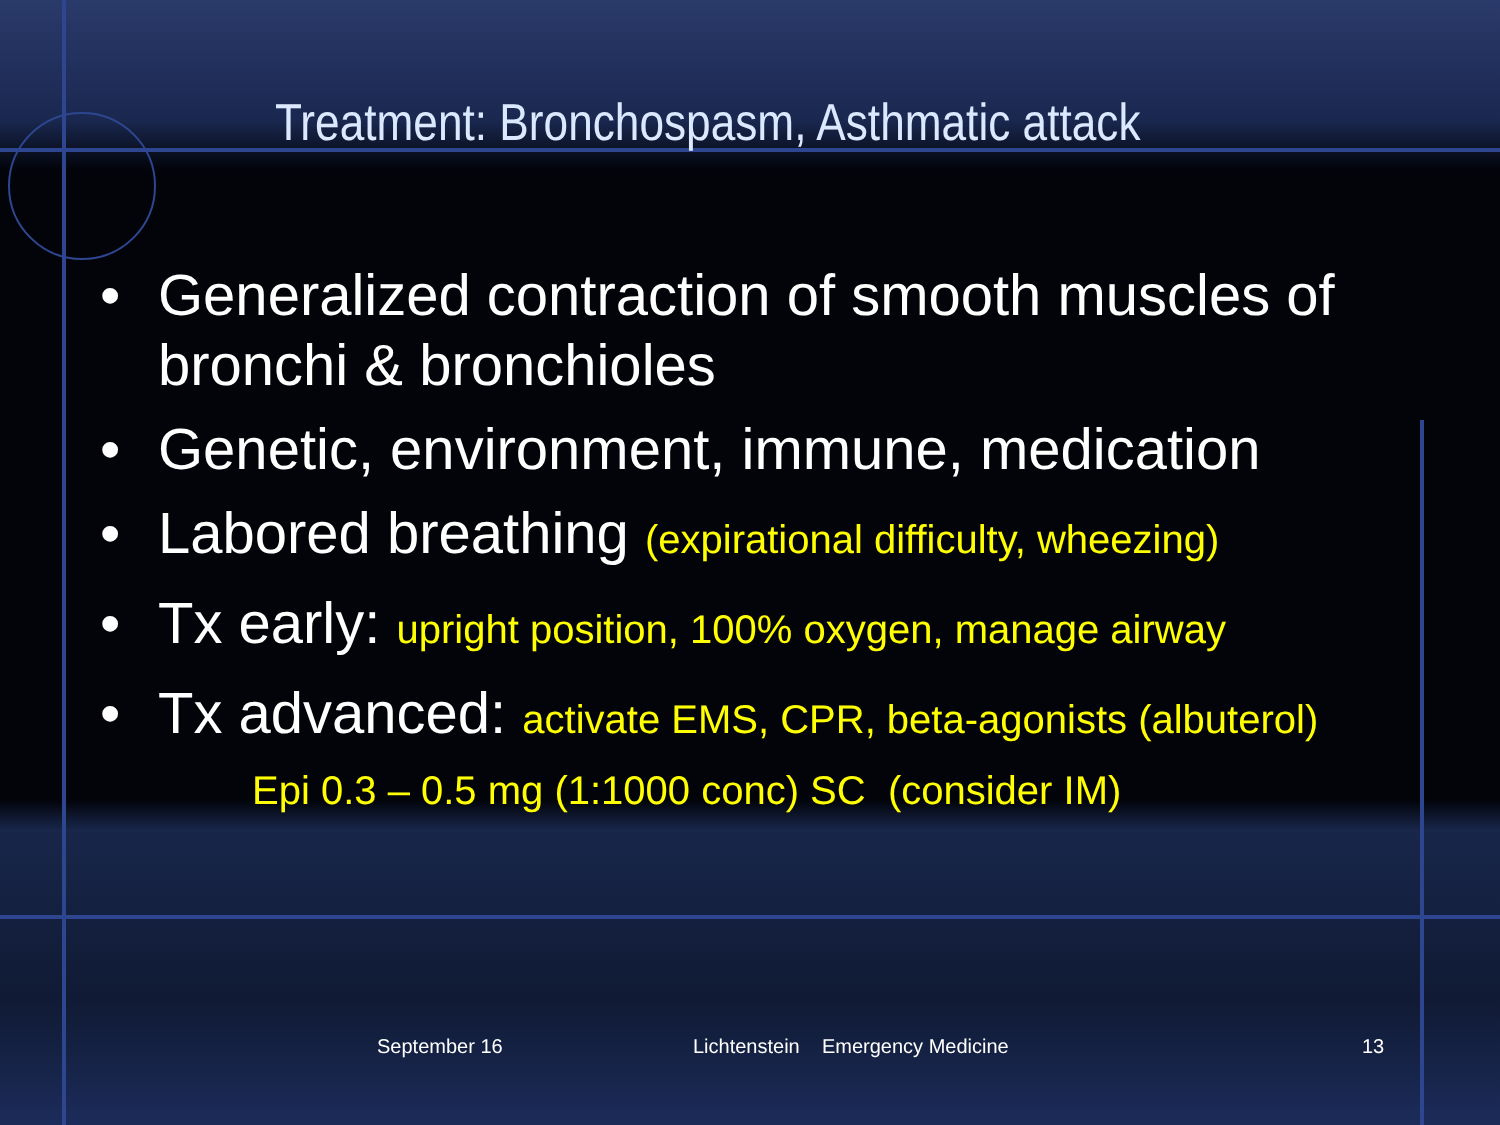Treatment: Bronchospasm, Asthmatic attack
• Generalized contraction of smooth muscles of bronchi & bronchioles
• Genetic, environment, immune, medication
• Labored breathing (expirational difficulty, wheezing)
• Tx early: upright position, 100% oxygen, manage airway
• Tx advanced: activate EMS, CPR, beta-agonists (albuterol)
Epi 0.3 – 0.5 mg (1:1000 conc) SC (consider IM)
September 16
Lichtenstein Emergency Medicine
13